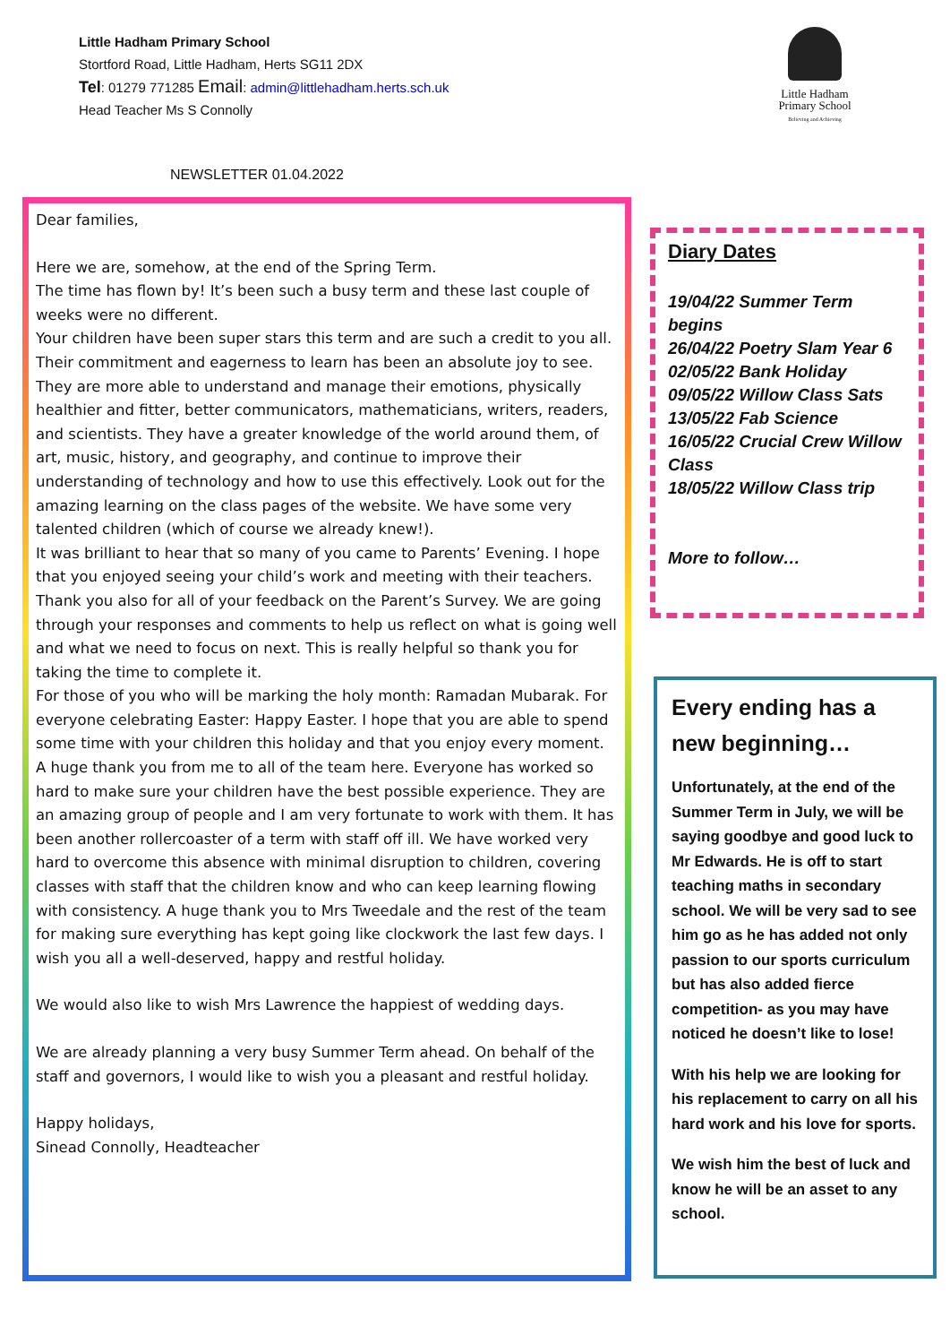Little Hadham Primary School
Stortford Road, Little Hadham, Herts SG11 2DX
Tel: 01279 771285 Email: admin@littlehadham.herts.sch.uk
Head Teacher Ms S Connolly
Little Hadham
Primary School
Believing and Achieving
NEWSLETTER 01.04.2022
Dear families,
Here we are, somehow, at the end of the Spring Term.
The time has flown by! It’s been such a busy term and these last couple of weeks were no different.
Your children have been super stars this term and are such a credit to you all. Their commitment and eagerness to learn has been an absolute joy to see. They are more able to understand and manage their emotions, physically healthier and fitter, better communicators, mathematicians, writers, readers, and scientists. They have a greater knowledge of the world around them, of art, music, history, and geography, and continue to improve their understanding of technology and how to use this effectively. Look out for the amazing learning on the class pages of the website. We have some very talented children (which of course we already knew!).
It was brilliant to hear that so many of you came to Parents’ Evening. I hope that you enjoyed seeing your child’s work and meeting with their teachers. Thank you also for all of your feedback on the Parent’s Survey. We are going through your responses and comments to help us reflect on what is going well and what we need to focus on next. This is really helpful so thank you for taking the time to complete it.
For those of you who will be marking the holy month: Ramadan Mubarak. For everyone celebrating Easter: Happy Easter. I hope that you are able to spend some time with your children this holiday and that you enjoy every moment.
A huge thank you from me to all of the team here. Everyone has worked so hard to make sure your children have the best possible experience. They are an amazing group of people and I am very fortunate to work with them. It has been another rollercoaster of a term with staff off ill. We have worked very hard to overcome this absence with minimal disruption to children, covering classes with staff that the children know and who can keep learning flowing with consistency. A huge thank you to Mrs Tweedale and the rest of the team for making sure everything has kept going like clockwork the last few days. I wish you all a well-deserved, happy and restful holiday.
We would also like to wish Mrs Lawrence the happiest of wedding days.
We are already planning a very busy Summer Term ahead. On behalf of the staff and governors, I would like to wish you a pleasant and restful holiday.
Happy holidays,
Sinead Connolly, Headteacher
Diary Dates
19/04/22 Summer Term begins
26/04/22 Poetry Slam Year 6
02/05/22 Bank Holiday
09/05/22 Willow Class Sats
13/05/22 Fab Science
16/05/22 Crucial Crew Willow Class
18/05/22 Willow Class trip
More to follow…
Every ending has a new beginning…
Unfortunately, at the end of the Summer Term in July, we will be saying goodbye and good luck to Mr Edwards. He is off to start teaching maths in secondary school. We will be very sad to see him go as he has added not only passion to our sports curriculum but has also added fierce competition- as you may have noticed he doesn’t like to lose!
With his help we are looking for his replacement to carry on all his hard work and his love for sports.
We wish him the best of luck and know he will be an asset to any school.